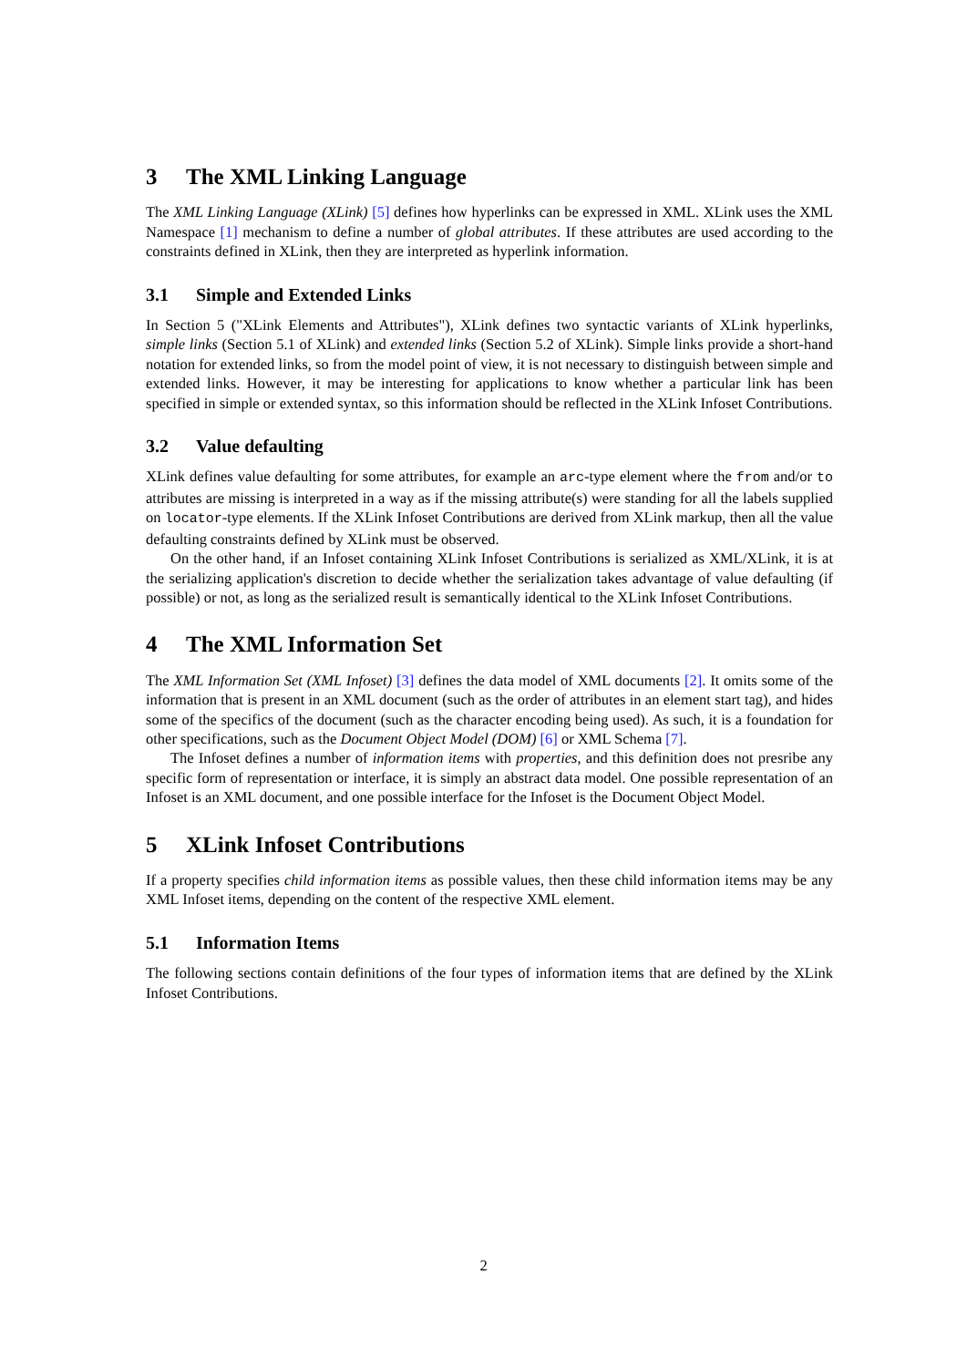3 The XML Linking Language
The XML Linking Language (XLink) [5] defines how hyperlinks can be expressed in XML. XLink uses the XML Namespace [1] mechanism to define a number of global attributes. If these attributes are used according to the constraints defined in XLink, then they are interpreted as hyperlink information.
3.1 Simple and Extended Links
In Section 5 ("XLink Elements and Attributes"), XLink defines two syntactic variants of XLink hyperlinks, simple links (Section 5.1 of XLink) and extended links (Section 5.2 of XLink). Simple links provide a short-hand notation for extended links, so from the model point of view, it is not necessary to distinguish between simple and extended links. However, it may be interesting for applications to know whether a particular link has been specified in simple or extended syntax, so this information should be reflected in the XLink Infoset Contributions.
3.2 Value defaulting
XLink defines value defaulting for some attributes, for example an arc-type element where the from and/or to attributes are missing is interpreted in a way as if the missing attribute(s) were standing for all the labels supplied on locator-type elements. If the XLink Infoset Contributions are derived from XLink markup, then all the value defaulting constraints defined by XLink must be observed.
On the other hand, if an Infoset containing XLink Infoset Contributions is serialized as XML/XLink, it is at the serializing application's discretion to decide whether the serialization takes advantage of value defaulting (if possible) or not, as long as the serialized result is semantically identical to the XLink Infoset Contributions.
4 The XML Information Set
The XML Information Set (XML Infoset) [3] defines the data model of XML documents [2]. It omits some of the information that is present in an XML document (such as the order of attributes in an element start tag), and hides some of the specifics of the document (such as the character encoding being used). As such, it is a foundation for other specifications, such as the Document Object Model (DOM) [6] or XML Schema [7].
The Infoset defines a number of information items with properties, and this definition does not presribe any specific form of representation or interface, it is simply an abstract data model. One possible representation of an Infoset is an XML document, and one possible interface for the Infoset is the Document Object Model.
5 XLink Infoset Contributions
If a property specifies child information items as possible values, then these child information items may be any XML Infoset items, depending on the content of the respective XML element.
5.1 Information Items
The following sections contain definitions of the four types of information items that are defined by the XLink Infoset Contributions.
2